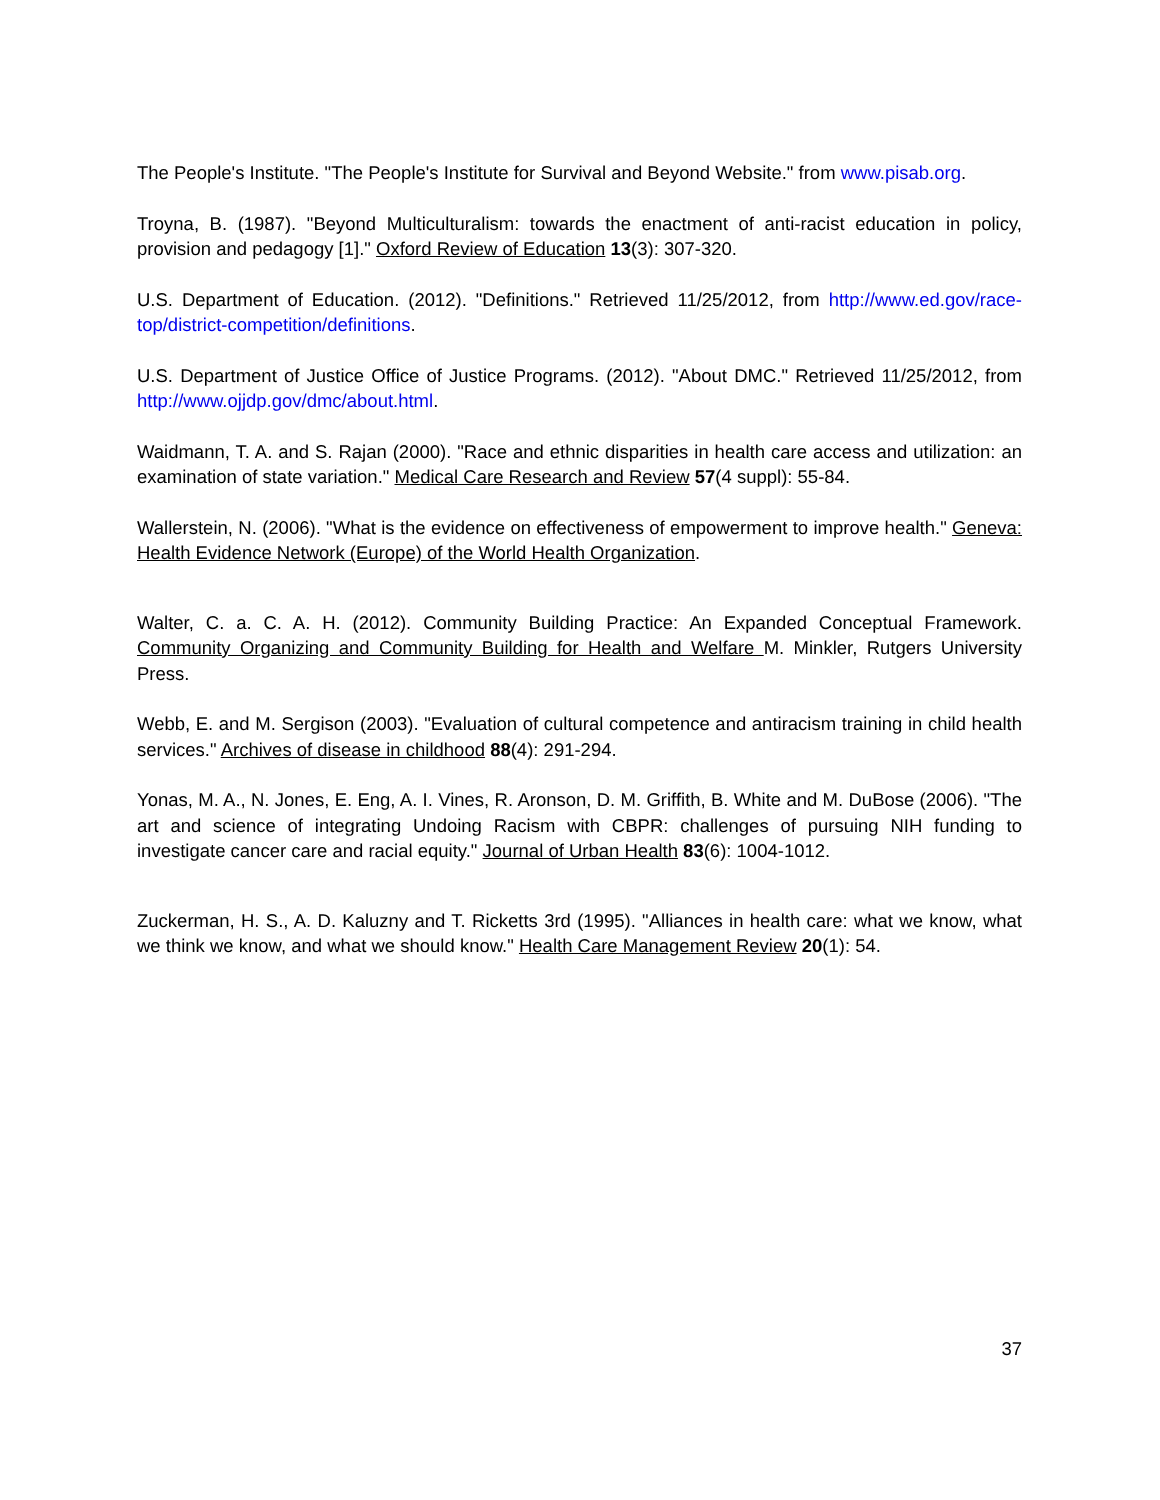The People's Institute. "The People's Institute for Survival and Beyond Website." from www.pisab.org.
Troyna, B. (1987). "Beyond Multiculturalism: towards the enactment of anti-racist education in policy, provision and pedagogy [1]." Oxford Review of Education 13(3): 307-320.
U.S. Department of Education. (2012). "Definitions." Retrieved 11/25/2012, from http://www.ed.gov/race-top/district-competition/definitions.
U.S. Department of Justice Office of Justice Programs. (2012). "About DMC." Retrieved 11/25/2012, from http://www.ojjdp.gov/dmc/about.html.
Waidmann, T. A. and S. Rajan (2000). "Race and ethnic disparities in health care access and utilization: an examination of state variation." Medical Care Research and Review 57(4 suppl): 55-84.
Wallerstein, N. (2006). "What is the evidence on effectiveness of empowerment to improve health." Geneva: Health Evidence Network (Europe) of the World Health Organization.
Walter, C. a. C. A. H. (2012). Community Building Practice: An Expanded Conceptual Framework. Community Organizing and Community Building for Health and Welfare M. Minkler, Rutgers University Press.
Webb, E. and M. Sergison (2003). "Evaluation of cultural competence and antiracism training in child health services." Archives of disease in childhood 88(4): 291-294.
Yonas, M. A., N. Jones, E. Eng, A. I. Vines, R. Aronson, D. M. Griffith, B. White and M. DuBose (2006). "The art and science of integrating Undoing Racism with CBPR: challenges of pursuing NIH funding to investigate cancer care and racial equity." Journal of Urban Health 83(6): 1004-1012.
Zuckerman, H. S., A. D. Kaluzny and T. Ricketts 3rd (1995). "Alliances in health care: what we know, what we think we know, and what we should know." Health Care Management Review 20(1): 54.
37